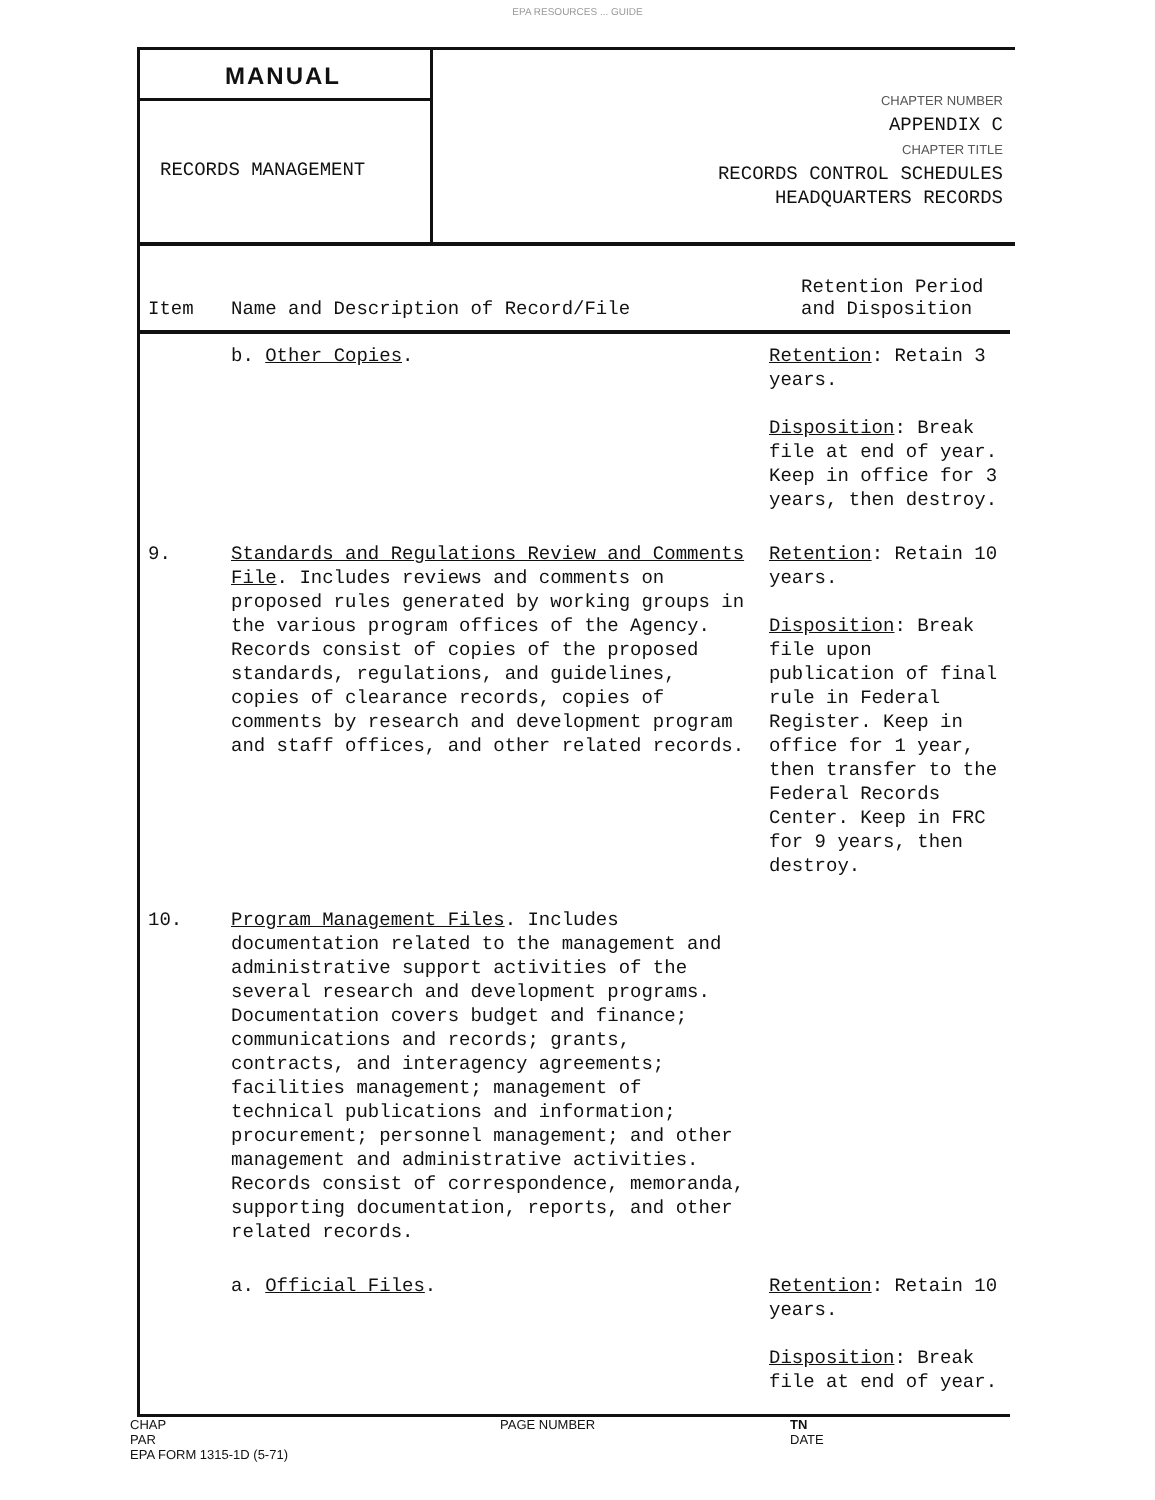EPA RESOURCES ... GUIDE
MANUAL
RECORDS MANAGEMENT
CHAPTER NUMBER
APPENDIX C
CHAPTER TITLE
RECORDS CONTROL SCHEDULES
HEADQUARTERS RECORDS
| Item | Name and Description of Record/File | Retention Period and Disposition |
| --- | --- | --- |
| | b. Other Copies . | Retention : Retain 3 years. Disposition : Break file at end of year. Keep in office for 3 years, then destroy. |
| 9. | Standards and Regulations Review and Comments File . Includes reviews and comments on proposed rules generated by working groups in the various program offices of the Agency. Records consist of copies of the proposed standards, regulations, and guidelines, copies of clearance records, copies of comments by research and development program and staff offices, and other related records. | Retention : Retain 10 years. Disposition : Break file upon publication of final rule in Federal Register. Keep in office for 1 year, then transfer to the Federal Records Center. Keep in FRC for 9 years, then destroy. |
| 10. | Program Management Files . Includes documentation related to the management and administrative support activities of the several research and development programs. Documentation covers budget and finance; communications and records; grants, contracts, and interagency agreements; facilities management; management of technical publications and information; procurement; personnel management; and other management and administrative activities. Records consist of correspondence, memoranda, supporting documentation, reports, and other related records. | |
| | a. Official Files . | Retention : Retain 10 years. Disposition : Break file at end of year. |
CHAP
PAR
EPA FORM 1315-1D (5-71)
PAGE NUMBER TN
DATE